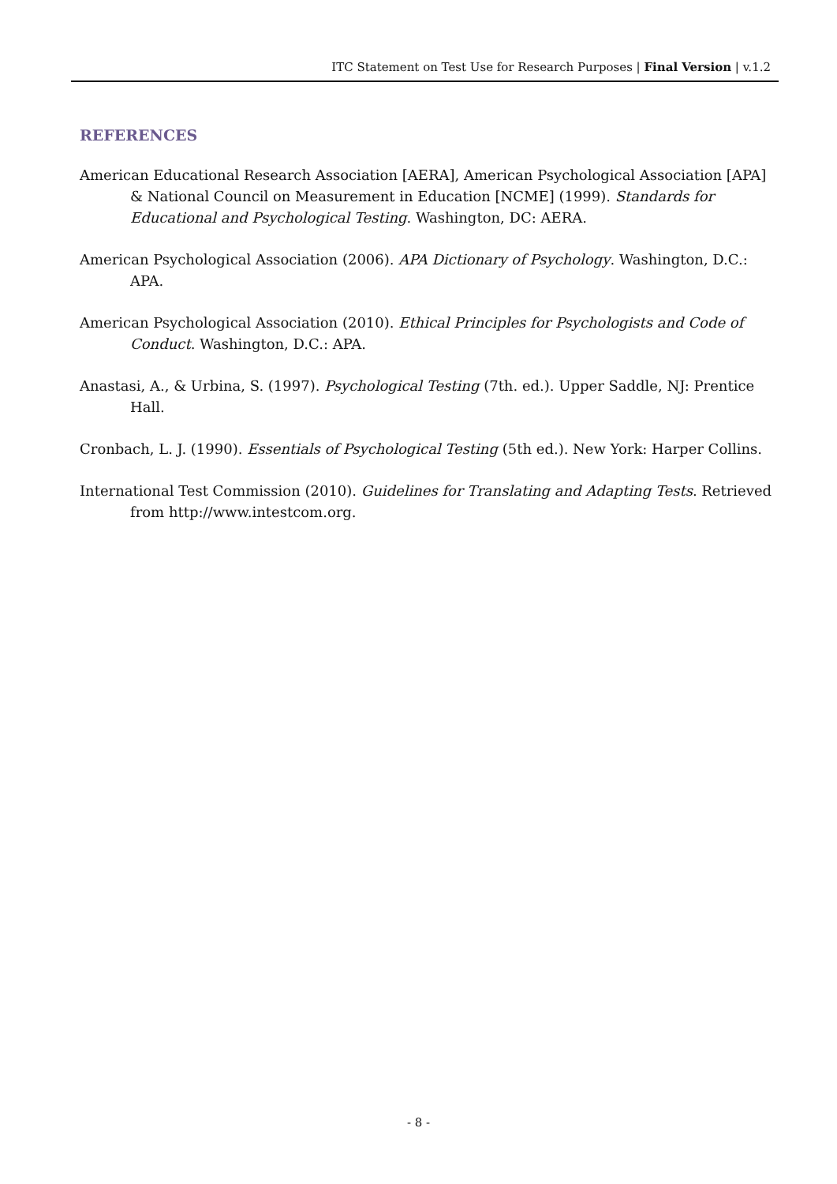ITC Statement on Test Use for Research Purposes | Final Version | v.1.2
REFERENCES
American Educational Research Association [AERA], American Psychological Association [APA] & National Council on Measurement in Education [NCME] (1999). Standards for Educational and Psychological Testing. Washington, DC: AERA.
American Psychological Association (2006). APA Dictionary of Psychology. Washington, D.C.: APA.
American Psychological Association (2010). Ethical Principles for Psychologists and Code of Conduct. Washington, D.C.: APA.
Anastasi, A., & Urbina, S. (1997). Psychological Testing (7th. ed.). Upper Saddle, NJ: Prentice Hall.
Cronbach, L. J. (1990). Essentials of Psychological Testing (5th ed.). New York: Harper Collins.
International Test Commission (2010). Guidelines for Translating and Adapting Tests. Retrieved from http://www.intestcom.org.
- 8 -